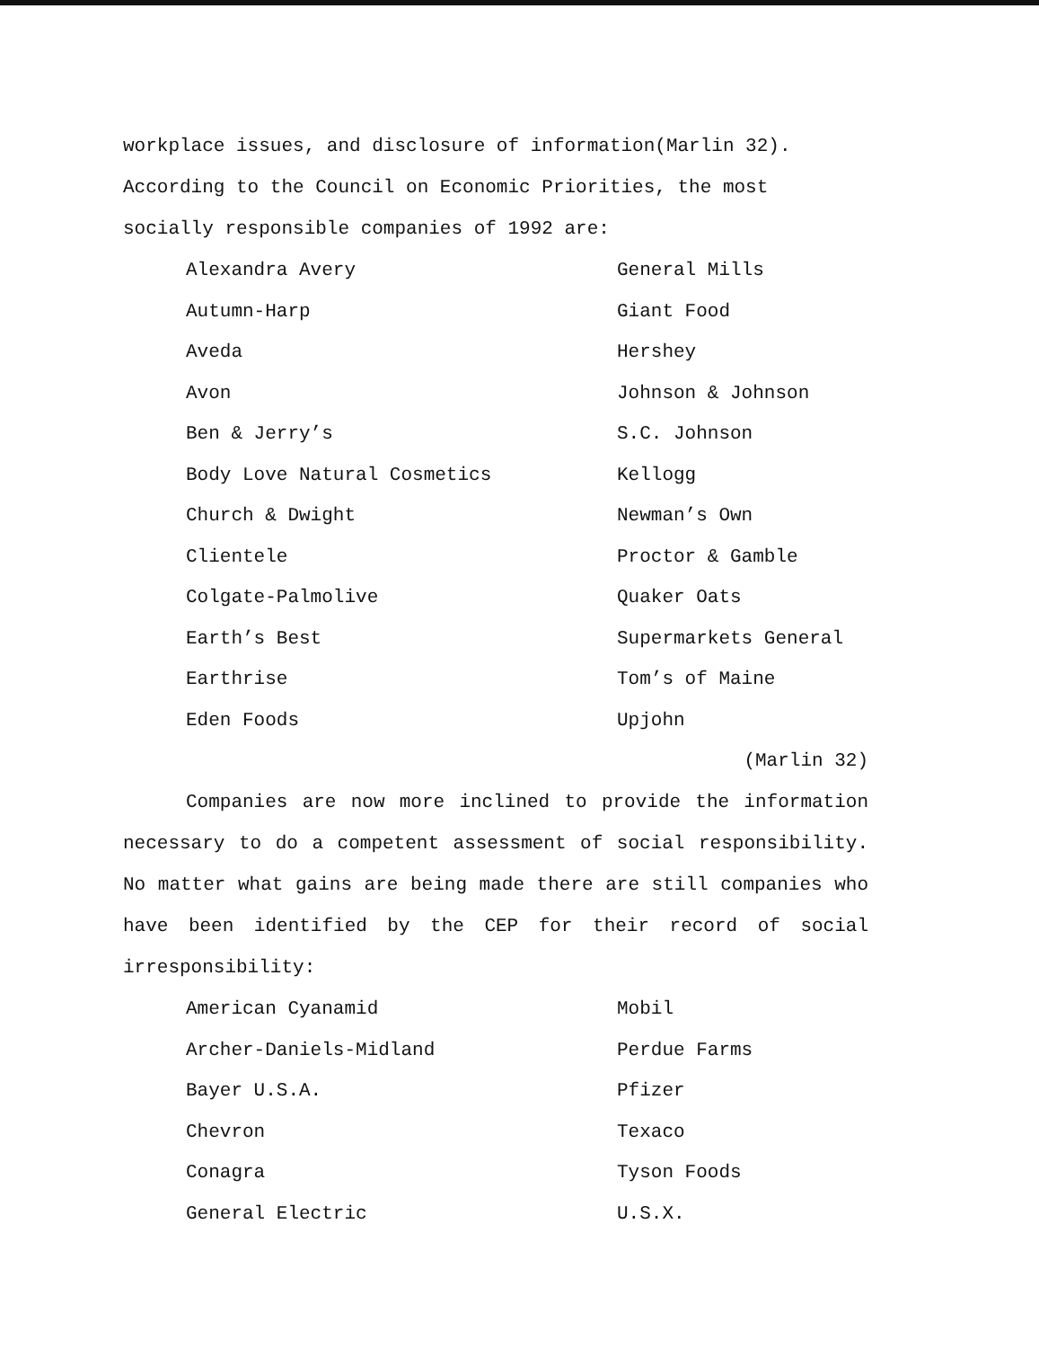workplace issues, and disclosure of information(Marlin 32). According to the Council on Economic Priorities, the most socially responsible companies of 1992 are:
| Alexandra Avery | General Mills |
| Autumn-Harp | Giant Food |
| Aveda | Hershey |
| Avon | Johnson & Johnson |
| Ben & Jerry’s | S.C. Johnson |
| Body Love Natural Cosmetics | Kellogg |
| Church & Dwight | Newman’s Own |
| Clientele | Proctor & Gamble |
| Colgate-Palmolive | Quaker Oats |
| Earth’s Best | Supermarkets General |
| Earthrise | Tom’s of Maine |
| Eden Foods | Upjohn |
(Marlin 32)
Companies are now more inclined to provide the information necessary to do a competent assessment of social responsibility. No matter what gains are being made there are still companies who have been identified by the CEP for their record of social irresponsibility:
| American Cyanamid | Mobil |
| Archer-Daniels-Midland | Perdue Farms |
| Bayer U.S.A. | Pfizer |
| Chevron | Texaco |
| Conagra | Tyson Foods |
| General Electric | U.S.X. |